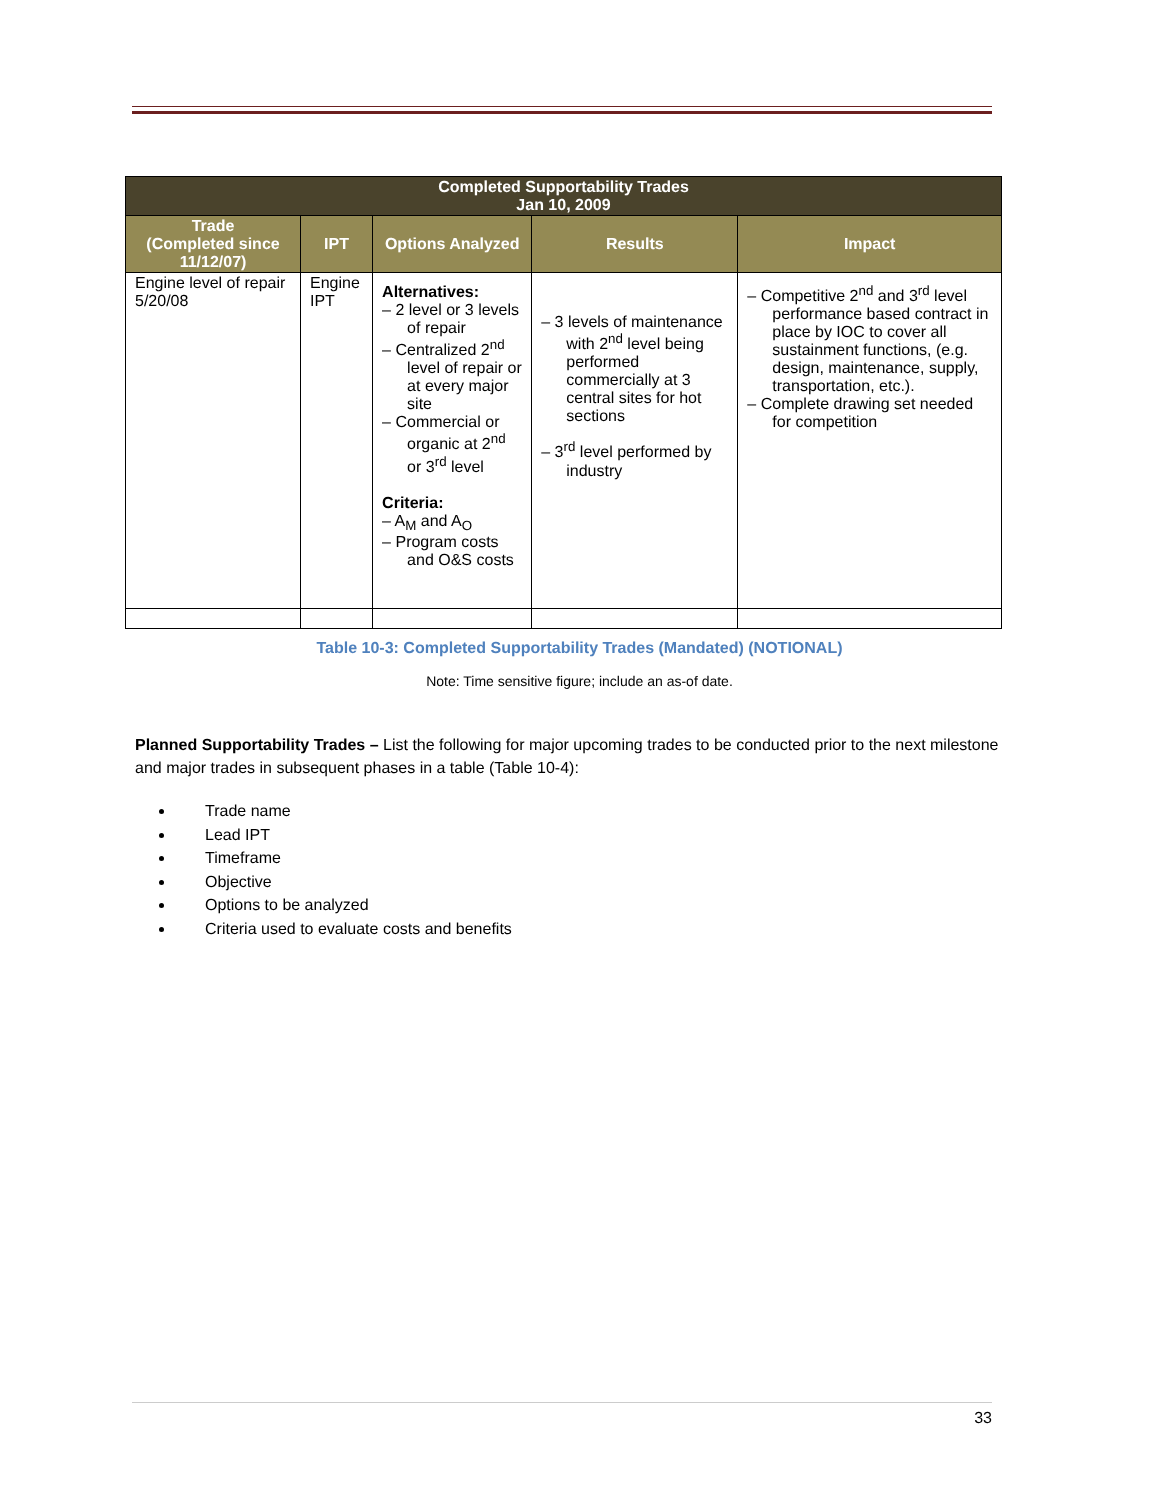| Completed Supportability Trades Jan 10, 2009 | | | | |
| --- | --- | --- | --- | --- |
| Trade (Completed since 11/12/07) | IPT | Options Analyzed | Results | Impact |
| Engine level of repair 5/20/08 | Engine IPT | Alternatives: – 2 level or 3 levels of repair – Centralized 2<sup>nd</sup> level of repair or at every major site – Commercial or organic at 2<sup>nd</sup> or 3<sup>rd</sup> level Criteria: – A<sub>M</sub> and A<sub>O</sub> – Program costs and O&S costs | – 3 levels of maintenance with 2<sup>nd</sup> level being performed commercially at 3 central sites for hot sections – 3<sup>rd</sup> level performed by industry | – Competitive 2<sup>nd</sup> and 3<sup>rd</sup> level performance based contract in place by IOC to cover all sustainment functions, (e.g. design, maintenance, supply, transportation, etc.). – Complete drawing set needed for competition |
Table 10-3: Completed Supportability Trades (Mandated) (NOTIONAL)
Note: Time sensitive figure; include an as-of date.
Planned Supportability Trades – List the following for major upcoming trades to be conducted prior to the next milestone and major trades in subsequent phases in a table (Table 10-4):
Trade name
Lead IPT
Timeframe
Objective
Options to be analyzed
Criteria used to evaluate costs and benefits
33